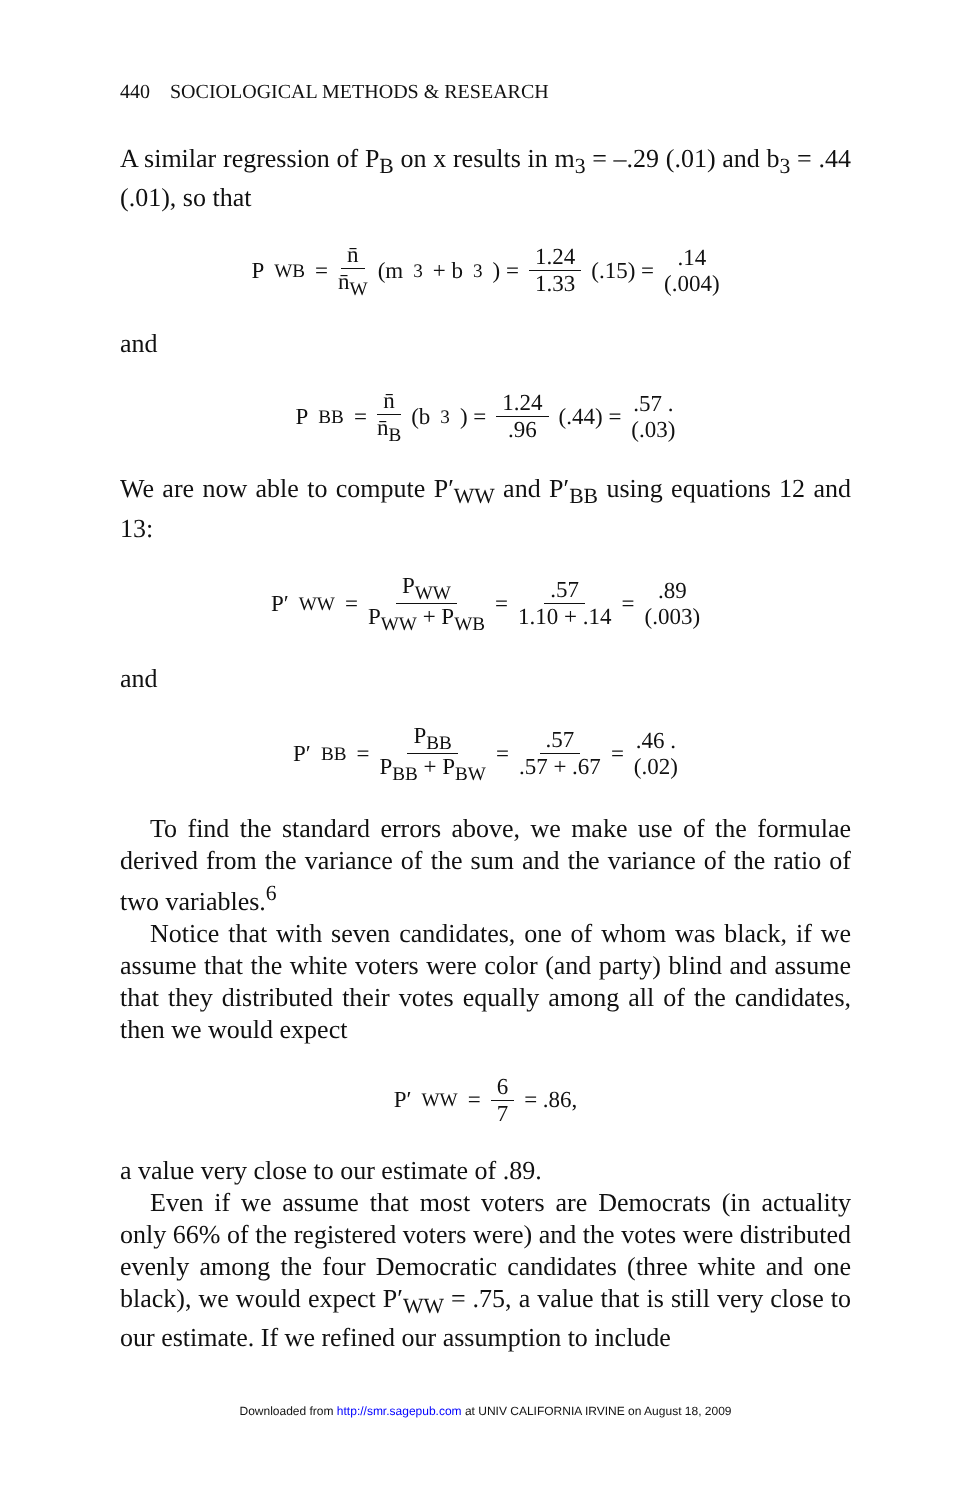440 SOCIOLOGICAL METHODS & RESEARCH
A similar regression of P<sub>B</sub> on x results in m<sub>3</sub> = –.29 (.01) and b<sub>3</sub> = .44 (.01), so that
P<sub>WB</sub> = n̄ n̄<sub>W</sub> (m<sub>3</sub> + b<sub>3</sub>) = 1.24 1.33 (.15) = .14 (.004)
and
P<sub>BB</sub> = n̄ n̄<sub>B</sub> (b<sub>3</sub>) = 1.24.96 (.44) = .57 . (.03)
We are now able to compute P′<sub>WW</sub> and P′<sub>BB</sub> using equations 12 and 13:
P′<sub>WW</sub> = P<sub>WW</sub> P<sub>WW</sub> + P<sub>WB</sub> = .57 1.10 + .14 = .89 (.003)
and
P′<sub>BB</sub> = P<sub>BB</sub> P<sub>BB</sub> + P<sub>BW</sub> = .57.57 + .67 = .46 . (.02)
To find the standard errors above, we make use of the formulae derived from the variance of the sum and the variance of the ratio of two variables.<sup>6</sup>
Notice that with seven candidates, one of whom was black, if we assume that the white voters were color (and party) blind and assume that they distributed their votes equally among all of the candidates, then we would expect
P′<sub>WW</sub> = 6 7 = .86,
a value very close to our estimate of .89.
Even if we assume that most voters are Democrats (in actuality only 66% of the registered voters were) and the votes were distributed evenly among the four Democratic candidates (three white and one black), we would expect P′<sub>WW</sub> = .75, a value that is still very close to our estimate. If we refined our assumption to include
Downloaded from http://smr.sagepub.com at UNIV CALIFORNIA IRVINE on August 18, 2009